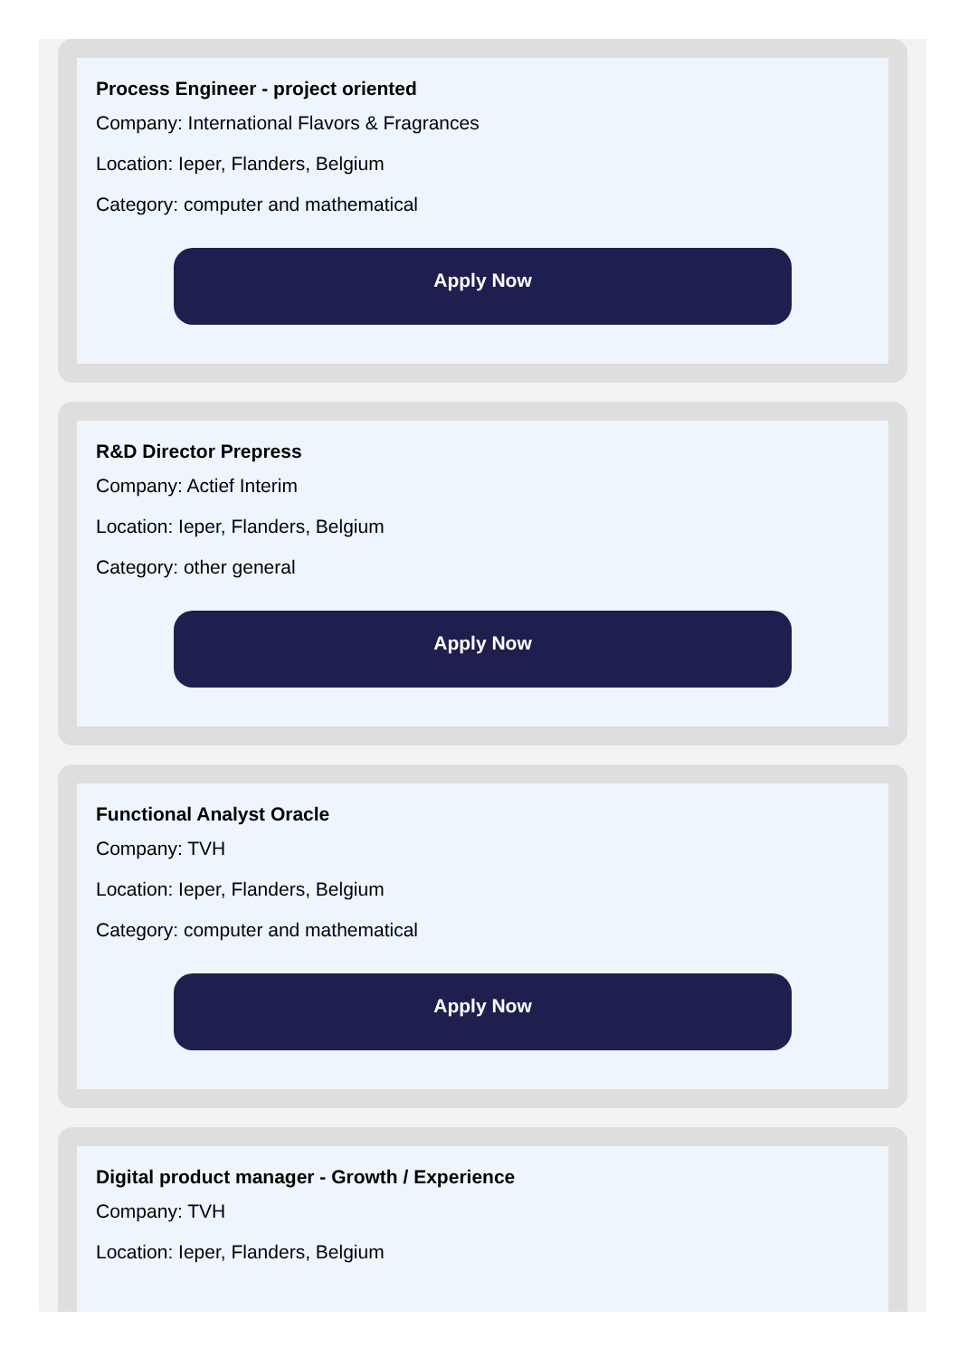Process Engineer - project oriented
Company: International Flavors & Fragrances
Location: Ieper, Flanders, Belgium
Category: computer and mathematical
Apply Now
R&D Director Prepress
Company: Actief Interim
Location: Ieper, Flanders, Belgium
Category: other general
Apply Now
Functional Analyst Oracle
Company: TVH
Location: Ieper, Flanders, Belgium
Category: computer and mathematical
Apply Now
Digital product manager - Growth / Experience
Company: TVH
Location: Ieper, Flanders, Belgium